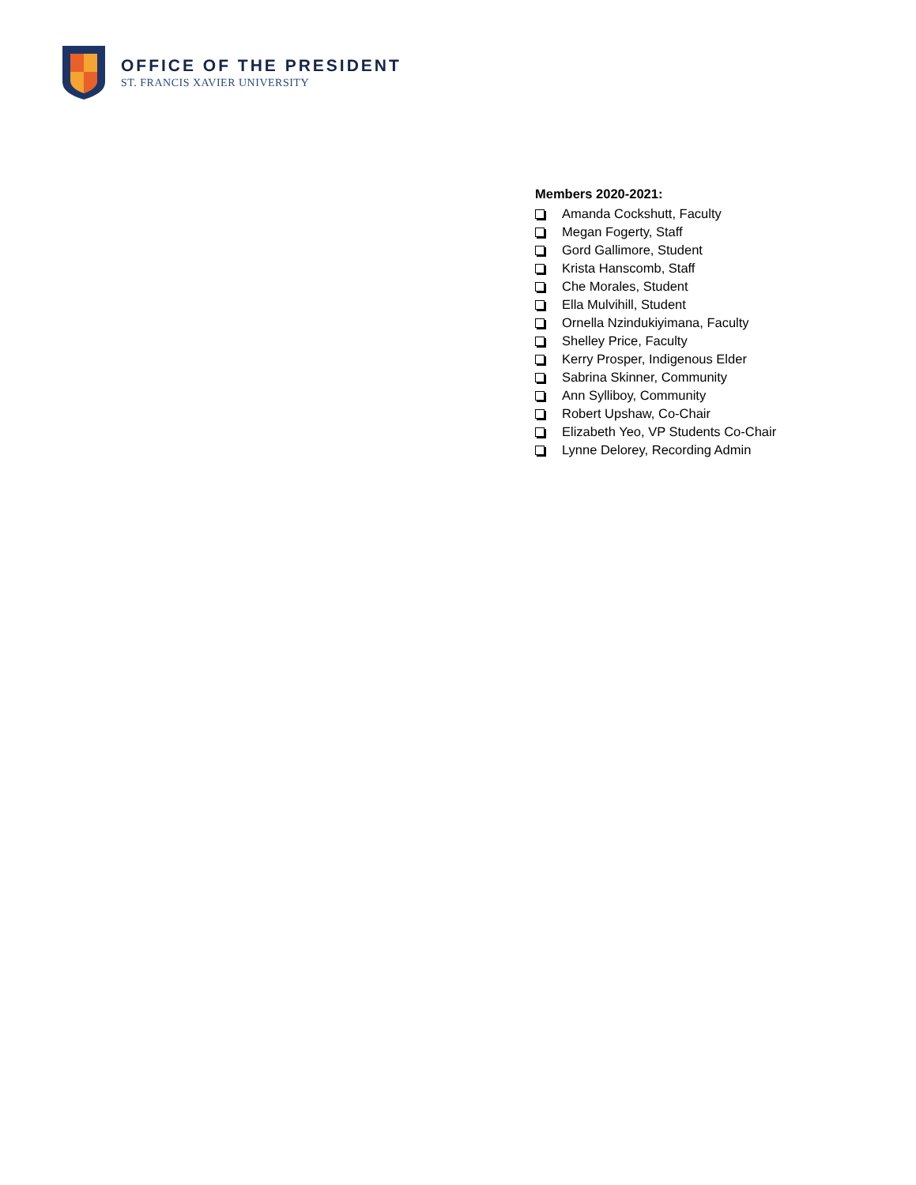OFFICE OF THE PRESIDENT
ST. FRANCIS XAVIER UNIVERSITY
Members 2020-2021:
Amanda Cockshutt, Faculty
Megan Fogerty, Staff
Gord Gallimore, Student
Krista Hanscomb, Staff
Che Morales, Student
Ella Mulvihill, Student
Ornella Nzindukiyimana, Faculty
Shelley Price, Faculty
Kerry Prosper, Indigenous Elder
Sabrina Skinner, Community
Ann Sylliboy, Community
Robert Upshaw, Co-Chair
Elizabeth Yeo, VP Students Co-Chair
Lynne Delorey, Recording Admin